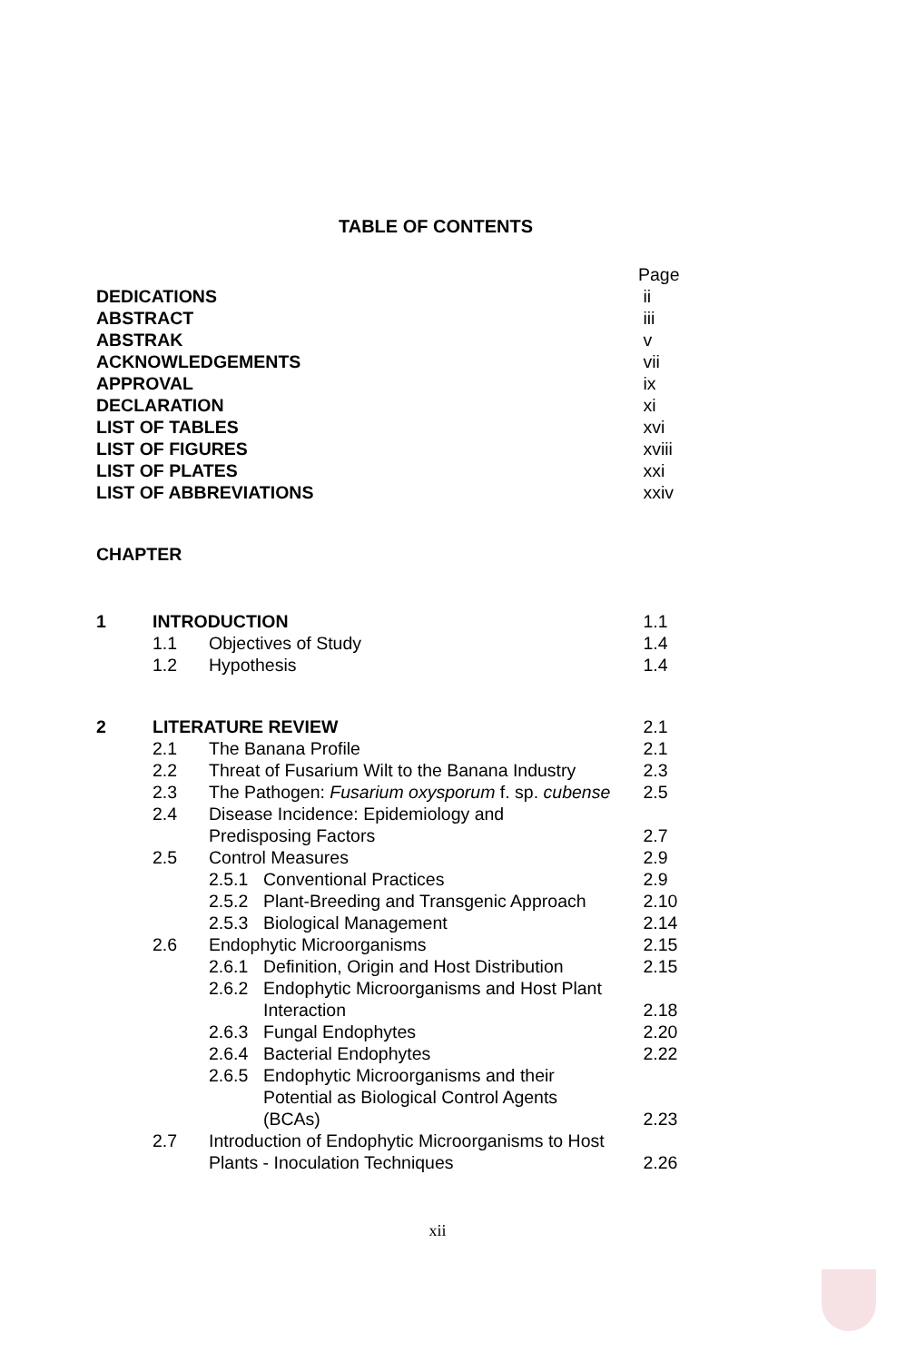TABLE OF CONTENTS
| | | | | Page |
| DEDICATIONS | | | | ii |
| ABSTRACT | | | | iii |
| ABSTRAK | | | | v |
| ACKNOWLEDGEMENTS | | | | vii |
| APPROVAL | | | | ix |
| DECLARATION | | | | xi |
| LIST OF TABLES | | | | xvi |
| LIST OF FIGURES | | | | xviii |
| LIST OF PLATES | | | | xxi |
| LIST OF ABBREVIATIONS | | | | xxiv |
| CHAPTER | | | | |
| 1 | INTRODUCTION | | | 1.1 |
| | 1.1 | Objectives of Study | | 1.4 |
| | 1.2 | Hypothesis | | 1.4 |
| 2 | LITERATURE REVIEW | | | 2.1 |
| | 2.1 | The Banana Profile | | 2.1 |
| | 2.2 | Threat of Fusarium Wilt to the Banana Industry | | 2.3 |
| | 2.3 | The Pathogen: Fusarium oxysporum f. sp. cubense | | 2.5 |
| | 2.4 | Disease Incidence: Epidemiology and Predisposing Factors | | 2.7 |
| | 2.5 | Control Measures | | 2.9 |
| | | 2.5.1 | Conventional Practices | 2.9 |
| | | 2.5.2 | Plant-Breeding and Transgenic Approach | 2.10 |
| | | 2.5.3 | Biological Management | 2.14 |
| | 2.6 | Endophytic Microorganisms | | 2.15 |
| | | 2.6.1 | Definition, Origin and Host Distribution | 2.15 |
| | | 2.6.2 | Endophytic Microorganisms and Host Plant Interaction | 2.18 |
| | | 2.6.3 | Fungal Endophytes | 2.20 |
| | | 2.6.4 | Bacterial Endophytes | 2.22 |
| | | 2.6.5 | Endophytic Microorganisms and their Potential as Biological Control Agents (BCAs) | 2.23 |
| | 2.7 | Introduction of Endophytic Microorganisms to Host Plants - Inoculation Techniques | | 2.26 |
xii